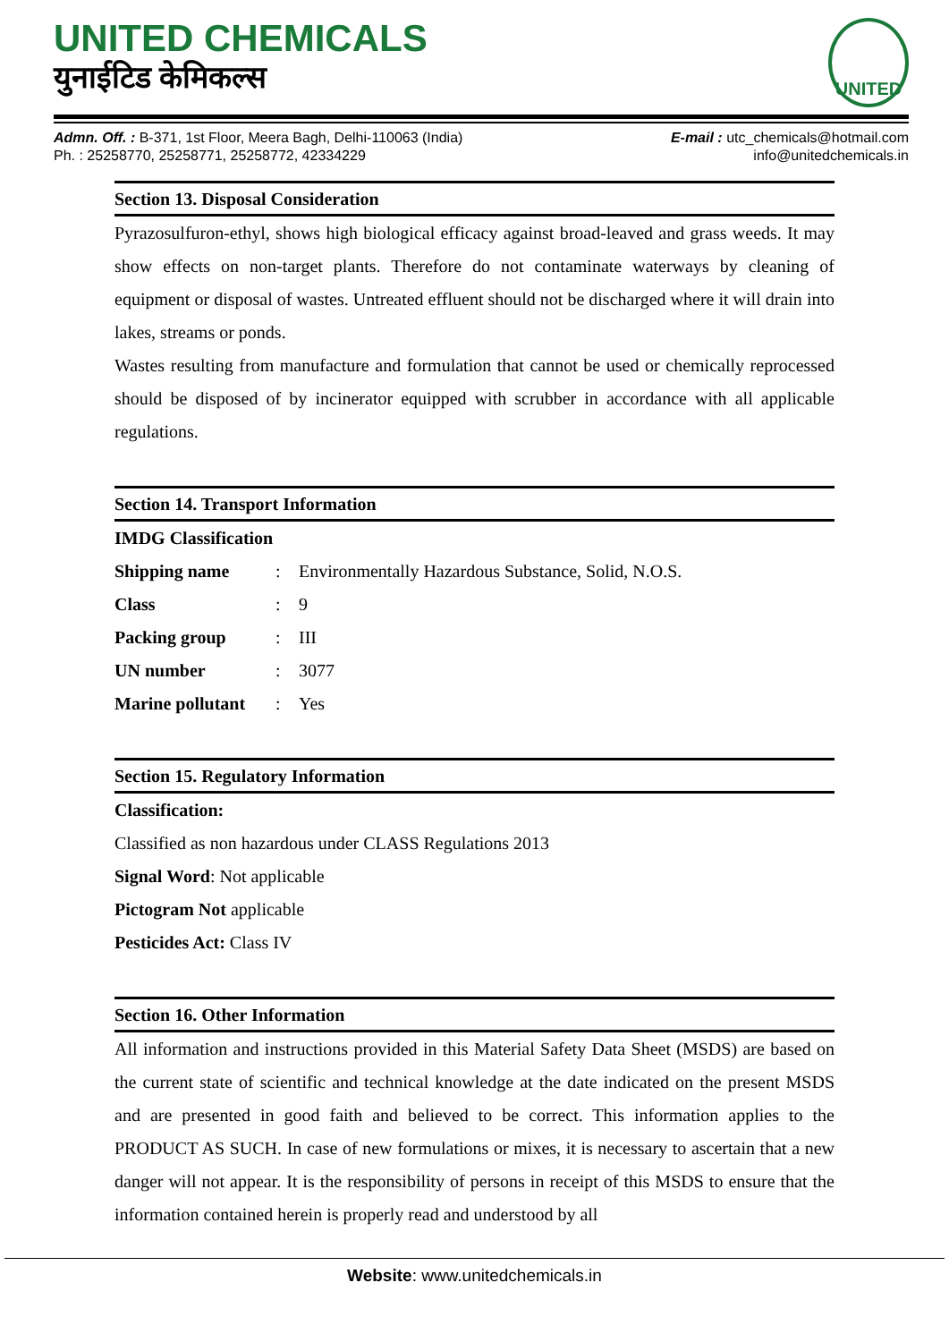UNITED CHEMICALS
युनाईटिड केमिकल्स
UNITED
Admn. Off. : B-371, 1st Floor, Meera Bagh, Delhi-110063 (India)
Ph. : 25258770, 25258771, 25258772, 42334229
E-mail : utc_chemicals@hotmail.com
info@unitedchemicals.in
Section 13. Disposal Consideration
Pyrazosulfuron-ethyl, shows high biological efficacy against broad-leaved and grass weeds. It may show effects on non-target plants. Therefore do not contaminate waterways by cleaning of equipment or disposal of wastes. Untreated effluent should not be discharged where it will drain into lakes, streams or ponds.
Wastes resulting from manufacture and formulation that cannot be used or chemically reprocessed should be disposed of by incinerator equipped with scrubber in accordance with all applicable regulations.
Section 14. Transport Information
IMDG Classification
| Shipping name | : | Environmentally Hazardous Substance, Solid, N.O.S. |
| Class | : | 9 |
| Packing group | : | III |
| UN number | : | 3077 |
| Marine pollutant | : | Yes |
Section 15. Regulatory Information
Classification:
Classified as non hazardous under CLASS Regulations 2013
Signal Word: Not applicable
Pictogram Not applicable
Pesticides Act: Class IV
Section 16. Other Information
All information and instructions provided in this Material Safety Data Sheet (MSDS) are based on the current state of scientific and technical knowledge at the date indicated on the present MSDS and are presented in good faith and believed to be correct. This information applies to the PRODUCT AS SUCH. In case of new formulations or mixes, it is necessary to ascertain that a new danger will not appear. It is the responsibility of persons in receipt of this MSDS to ensure that the information contained herein is properly read and understood by all
Website: www.unitedchemicals.in